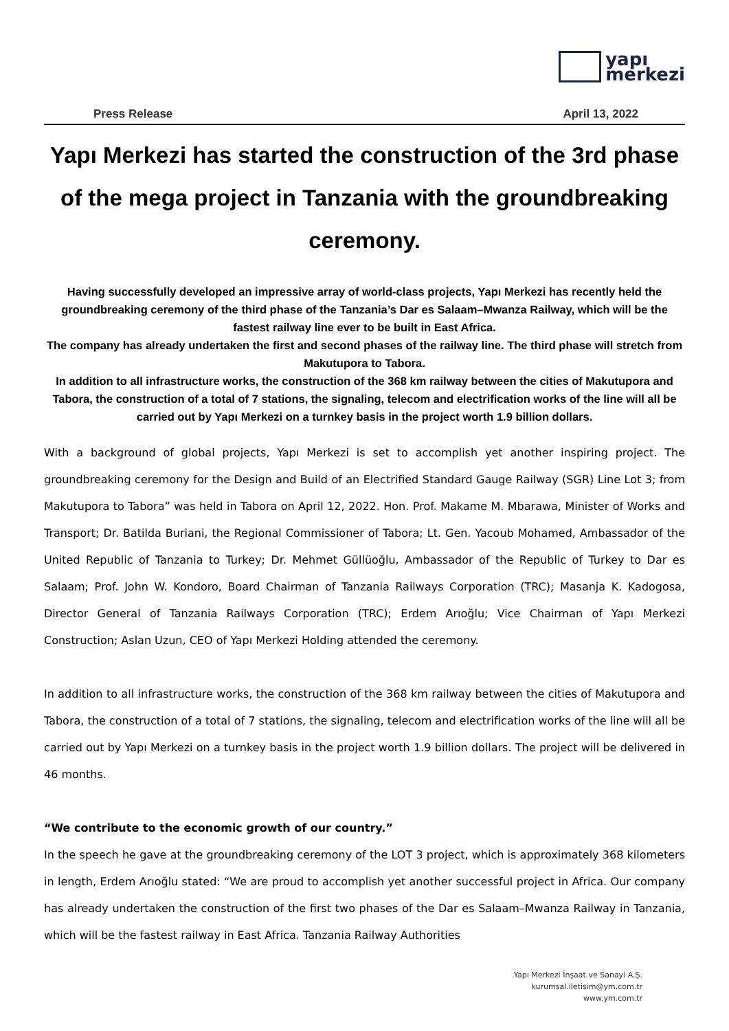yapı
merkezi
Press Release April 13, 2022
Yapı Merkezi has started the construction of the 3rd phase of the mega project in Tanzania with the groundbreaking ceremony.
Having successfully developed an impressive array of world-class projects, Yapı Merkezi has recently held the groundbreaking ceremony of the third phase of the Tanzania’s Dar es Salaam–Mwanza Railway, which will be the fastest railway line ever to be built in East Africa.
The company has already undertaken the first and second phases of the railway line. The third phase will stretch from Makutupora to Tabora.
In addition to all infrastructure works, the construction of the 368 km railway between the cities of Makutupora and Tabora, the construction of a total of 7 stations, the signaling, telecom and electrification works of the line will all be carried out by Yapı Merkezi on a turnkey basis in the project worth 1.9 billion dollars.
With a background of global projects, Yapı Merkezi is set to accomplish yet another inspiring project. The groundbreaking ceremony for the Design and Build of an Electrified Standard Gauge Railway (SGR) Line Lot 3; from Makutupora to Tabora” was held in Tabora on April 12, 2022. Hon. Prof. Makame M. Mbarawa, Minister of Works and Transport; Dr. Batilda Buriani, the Regional Commissioner of Tabora; Lt. Gen. Yacoub Mohamed, Ambassador of the United Republic of Tanzania to Turkey; Dr. Mehmet Güllüoğlu, Ambassador of the Republic of Turkey to Dar es Salaam; Prof. John W. Kondoro, Board Chairman of Tanzania Railways Corporation (TRC); Masanja K. Kadogosa, Director General of Tanzania Railways Corporation (TRC); Erdem Arıoğlu; Vice Chairman of Yapı Merkezi Construction; Aslan Uzun, CEO of Yapı Merkezi Holding attended the ceremony.
In addition to all infrastructure works, the construction of the 368 km railway between the cities of Makutupora and Tabora, the construction of a total of 7 stations, the signaling, telecom and electrification works of the line will all be carried out by Yapı Merkezi on a turnkey basis in the project worth 1.9 billion dollars. The project will be delivered in 46 months.
“We contribute to the economic growth of our country.”
In the speech he gave at the groundbreaking ceremony of the LOT 3 project, which is approximately 368 kilometers in length, Erdem Arıoğlu stated: “We are proud to accomplish yet another successful project in Africa. Our company has already undertaken the construction of the first two phases of the Dar es Salaam–Mwanza Railway in Tanzania, which will be the fastest railway in East Africa. Tanzania Railway Authorities
Yapı Merkezi İnşaat ve Sanayi A.Ş.
kurumsal.iletisim@ym.com.tr
www.ym.com.tr